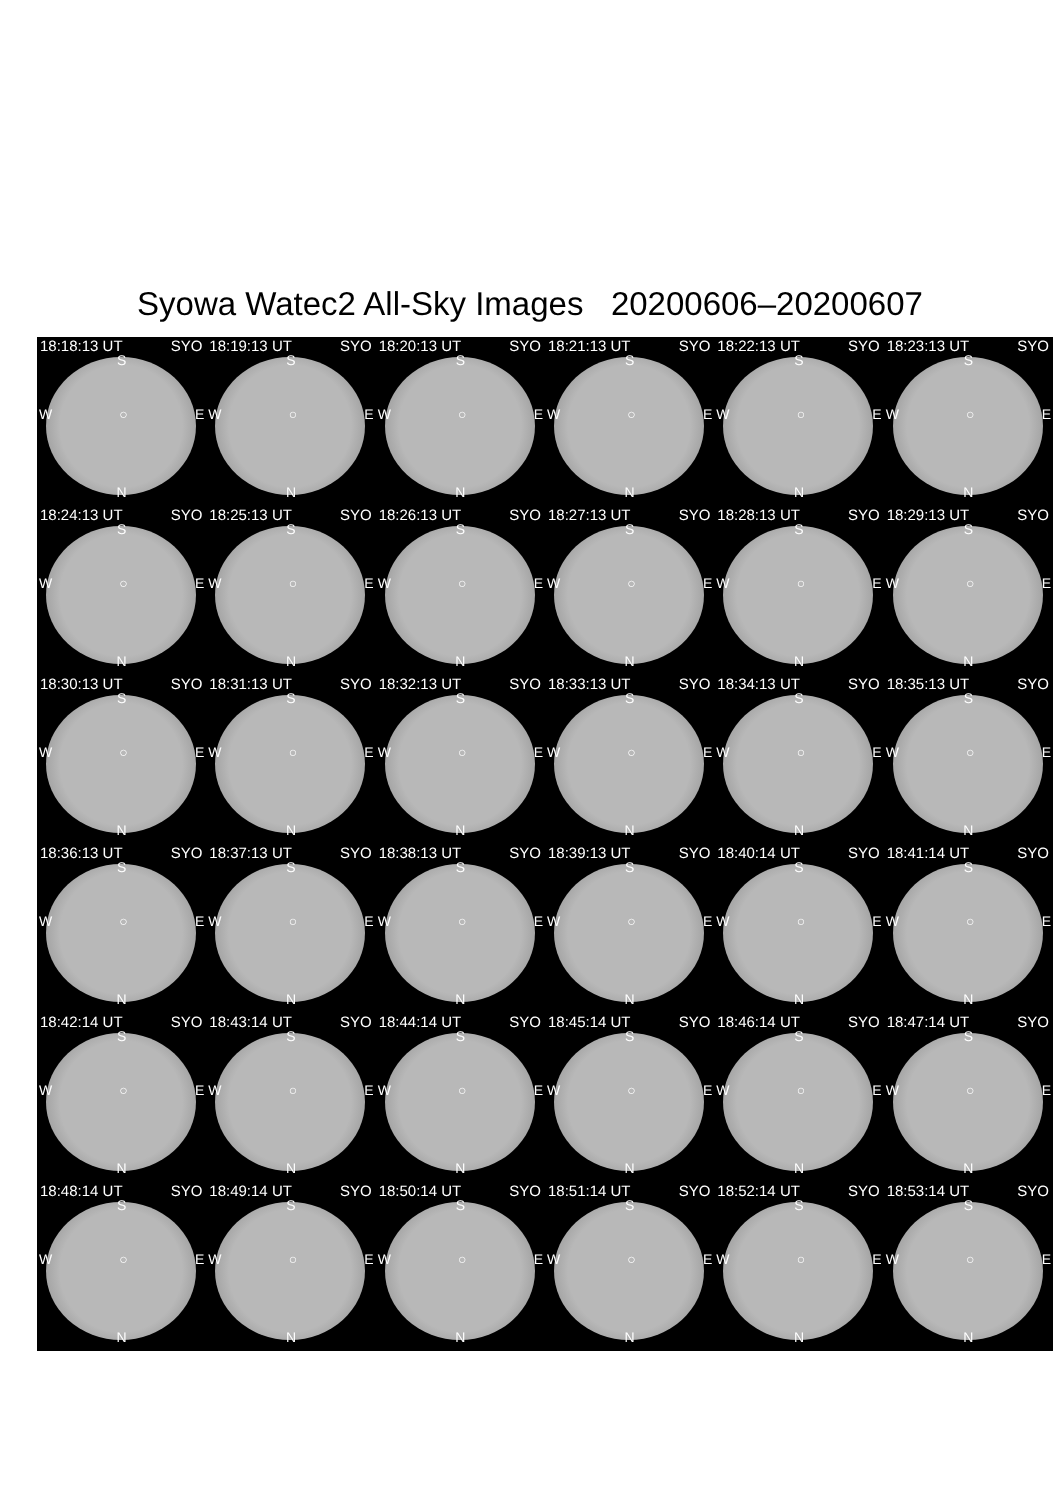Syowa Watec2 All-Sky Images 20200606–20200607
18:18:13 UT SYO
S
W ○ E
N
18:19:13 UT SYO
S
W ○ E
N
18:20:13 UT SYO
S
W ○ E
N
18:21:13 UT SYO
S
W ○ E
N
18:22:13 UT SYO
S
W ○ E
N
18:23:13 UT SYO
S
W ○ E
N
18:24:13 UT SYO
S
W ○ E
N
18:25:13 UT SYO
S
W ○ E
N
18:26:13 UT SYO
S
W ○ E
N
18:27:13 UT SYO
S
W ○ E
N
18:28:13 UT SYO
S
W ○ E
N
18:29:13 UT SYO
S
W ○ E
N
18:30:13 UT SYO
S
W ○ E
N
18:31:13 UT SYO
S
W ○ E
N
18:32:13 UT SYO
S
W ○ E
N
18:33:13 UT SYO
S
W ○ E
N
18:34:13 UT SYO
S
W ○ E
N
18:35:13 UT SYO
S
W ○ E
N
18:36:13 UT SYO
S
W ○ E
N
18:37:13 UT SYO
S
W ○ E
N
18:38:13 UT SYO
S
W ○ E
N
18:39:13 UT SYO
S
W ○ E
N
18:40:14 UT SYO
S
W ○ E
N
18:41:14 UT SYO
S
W ○ E
N
18:42:14 UT SYO
S
W ○ E
N
18:43:14 UT SYO
S
W ○ E
N
18:44:14 UT SYO
S
W ○ E
N
18:45:14 UT SYO
S
W ○ E
N
18:46:14 UT SYO
S
W ○ E
N
18:47:14 UT SYO
S
W ○ E
N
18:48:14 UT SYO
S
W ○ E
N
18:49:14 UT SYO
S
W ○ E
N
18:50:14 UT SYO
S
W ○ E
N
18:51:14 UT SYO
S
W ○ E
N
18:52:14 UT SYO
S
W ○ E
N
18:53:14 UT SYO
S
W ○ E
N